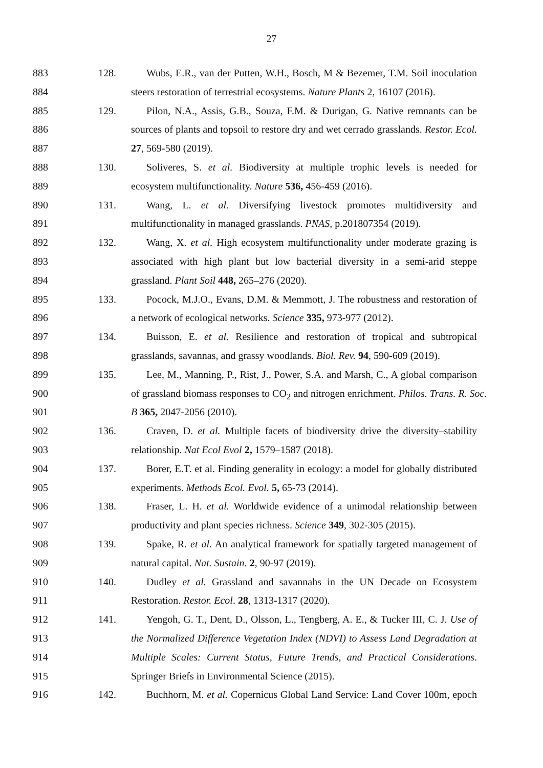27
883 128. Wubs, E.R., van der Putten, W.H., Bosch, M & Bezemer, T.M. Soil inoculation
884 steers restoration of terrestrial ecosystems. Nature Plants 2, 16107 (2016).
885 129. Pilon, N.A., Assis, G.B., Souza, F.M. & Durigan, G. Native remnants can be
886 sources of plants and topsoil to restore dry and wet cerrado grasslands. Restor. Ecol.
887 27, 569-580 (2019).
888 130. Soliveres, S. et al. Biodiversity at multiple trophic levels is needed for
889 ecosystem multifunctionality. Nature 536, 456-459 (2016).
890 131. Wang, L. et al. Diversifying livestock promotes multidiversity and
891 multifunctionality in managed grasslands. PNAS, p.201807354 (2019).
892 132. Wang, X. et al. High ecosystem multifunctionality under moderate grazing is
893 associated with high plant but low bacterial diversity in a semi-arid steppe
894 grassland. Plant Soil 448, 265–276 (2020).
895 133. Pocock, M.J.O., Evans, D.M. & Memmott, J. The robustness and restoration of
896 a network of ecological networks. Science 335, 973-977 (2012).
897 134. Buisson, E. et al. Resilience and restoration of tropical and subtropical
898 grasslands, savannas, and grassy woodlands. Biol. Rev. 94, 590-609 (2019).
899 135. Lee, M., Manning, P., Rist, J., Power, S.A. and Marsh, C., A global comparison
900 of grassland biomass responses to CO<sub>2</sub> and nitrogen enrichment. Philos. Trans. R. Soc.
901 B 365, 2047-2056 (2010).
902 136. Craven, D. et al. Multiple facets of biodiversity drive the diversity–stability
903 relationship. Nat Ecol Evol 2, 1579–1587 (2018).
904 137. Borer, E.T. et al. Finding generality in ecology: a model for globally distributed
905 experiments. Methods Ecol. Evol. 5, 65-73 (2014).
906 138. Fraser, L. H. et al. Worldwide evidence of a unimodal relationship between
907 productivity and plant species richness. Science 349, 302-305 (2015).
908 139. Spake, R. et al. An analytical framework for spatially targeted management of
909 natural capital. Nat. Sustain. 2, 90-97 (2019).
910 140. Dudley et al. Grassland and savannahs in the UN Decade on Ecosystem
911 Restoration. Restor. Ecol. 28, 1313-1317 (2020).
912 141. Yengoh, G. T., Dent, D., Olsson, L., Tengberg, A. E., & Tucker III, C. J. Use of
913 the Normalized Difference Vegetation Index (NDVI) to Assess Land Degradation at
914 Multiple Scales: Current Status, Future Trends, and Practical Considerations.
915 Springer Briefs in Environmental Science (2015).
916 142. Buchhorn, M. et al. Copernicus Global Land Service: Land Cover 100m, epoch